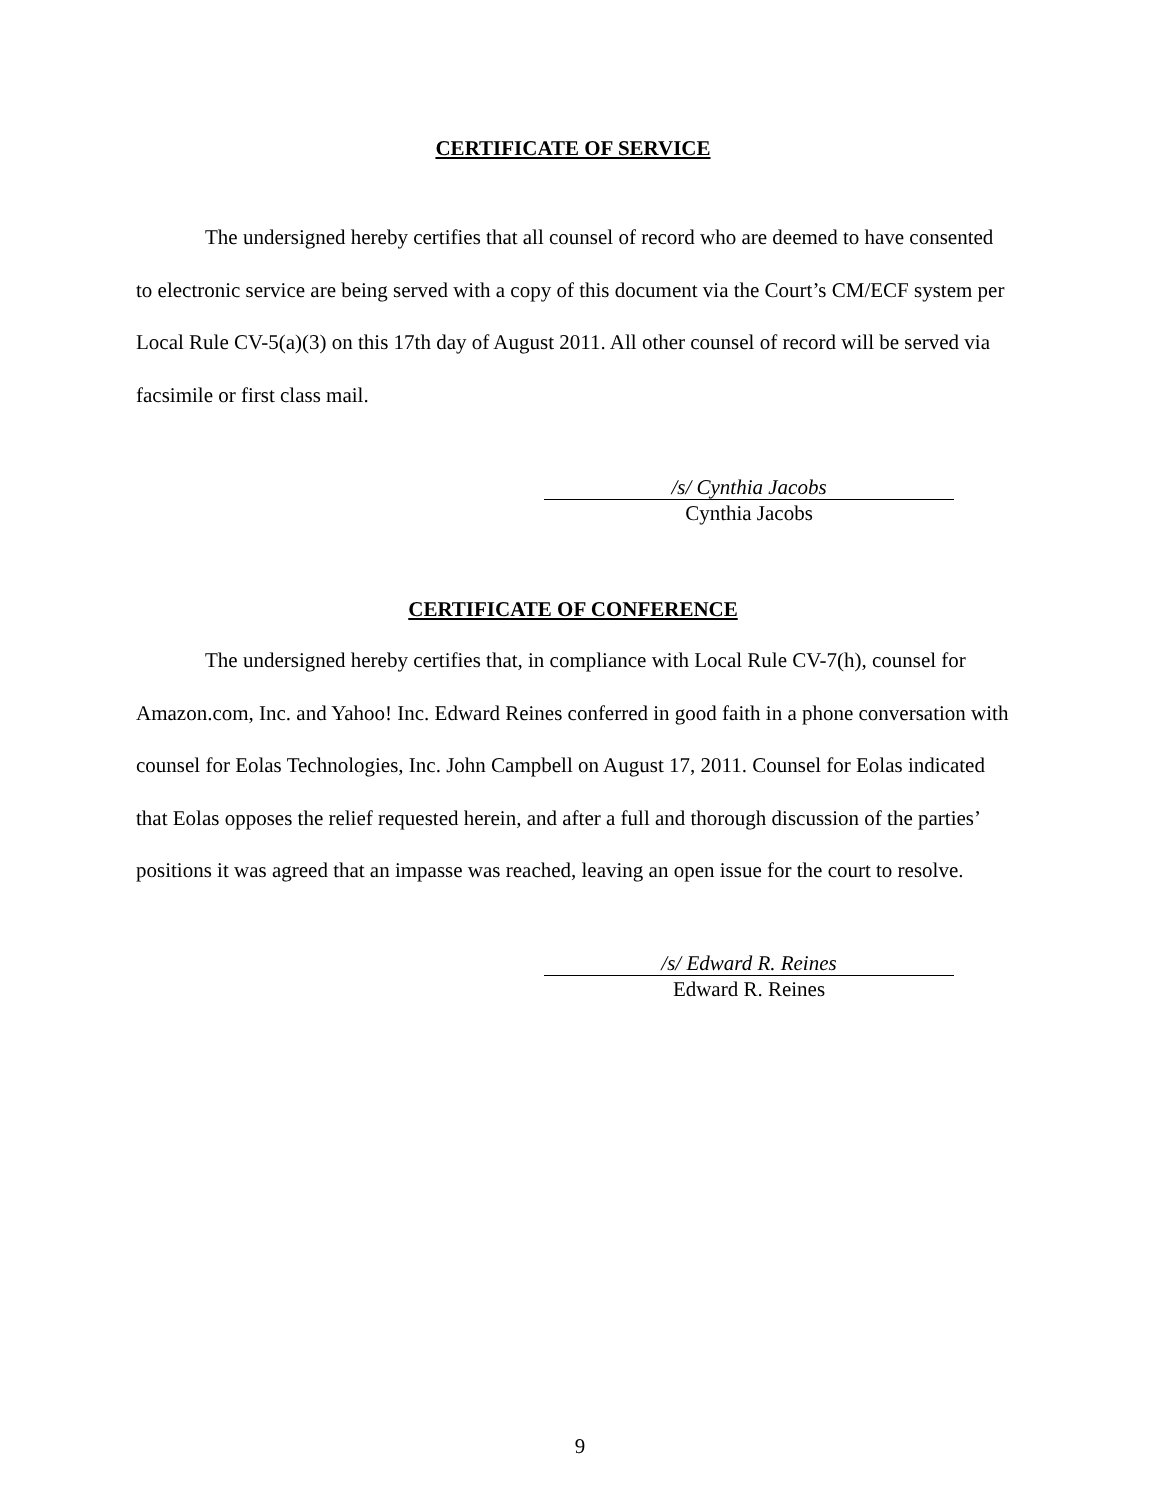CERTIFICATE OF SERVICE
The undersigned hereby certifies that all counsel of record who are deemed to have consented to electronic service are being served with a copy of this document via the Court’s CM/ECF system per Local Rule CV-5(a)(3) on this 17th day of August 2011. All other counsel of record will be served via facsimile or first class mail.
/s/ Cynthia Jacobs
Cynthia Jacobs
CERTIFICATE OF CONFERENCE
The undersigned hereby certifies that, in compliance with Local Rule CV-7(h), counsel for Amazon.com, Inc. and Yahoo! Inc. Edward Reines conferred in good faith in a phone conversation with counsel for Eolas Technologies, Inc. John Campbell on August 17, 2011. Counsel for Eolas indicated that Eolas opposes the relief requested herein, and after a full and thorough discussion of the parties’ positions it was agreed that an impasse was reached, leaving an open issue for the court to resolve.
/s/ Edward R. Reines
Edward R. Reines
9